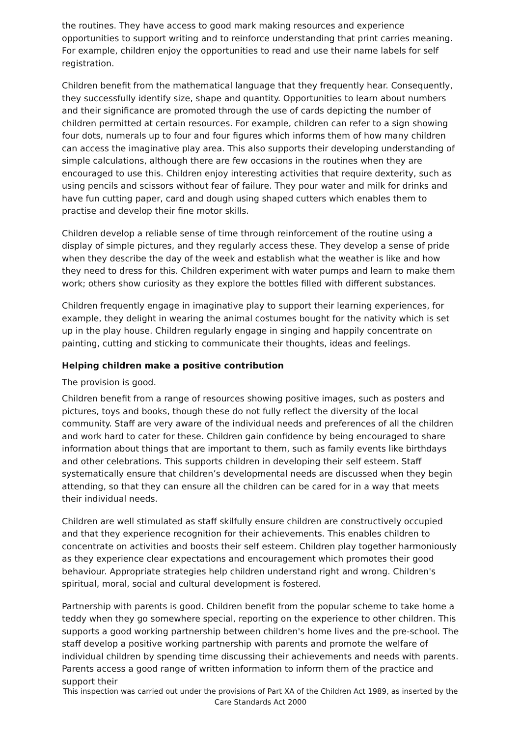the routines. They have access to good mark making resources and experience opportunities to support writing and to reinforce understanding that print carries meaning. For example, children enjoy the opportunities to read and use their name labels for self registration.
Children benefit from the mathematical language that they frequently hear. Consequently, they successfully identify size, shape and quantity. Opportunities to learn about numbers and their significance are promoted through the use of cards depicting the number of children permitted at certain resources. For example, children can refer to a sign showing four dots, numerals up to four and four figures which informs them of how many children can access the imaginative play area. This also supports their developing understanding of simple calculations, although there are few occasions in the routines when they are encouraged to use this. Children enjoy interesting activities that require dexterity, such as using pencils and scissors without fear of failure. They pour water and milk for drinks and have fun cutting paper, card and dough using shaped cutters which enables them to practise and develop their fine motor skills.
Children develop a reliable sense of time through reinforcement of the routine using a display of simple pictures, and they regularly access these. They develop a sense of pride when they describe the day of the week and establish what the weather is like and how they need to dress for this. Children experiment with water pumps and learn to make them work; others show curiosity as they explore the bottles filled with different substances.
Children frequently engage in imaginative play to support their learning experiences, for example, they delight in wearing the animal costumes bought for the nativity which is set up in the play house. Children regularly engage in singing and happily concentrate on painting, cutting and sticking to communicate their thoughts, ideas and feelings.
Helping children make a positive contribution
The provision is good.
Children benefit from a range of resources showing positive images, such as posters and pictures, toys and books, though these do not fully reflect the diversity of the local community. Staff are very aware of the individual needs and preferences of all the children and work hard to cater for these. Children gain confidence by being encouraged to share information about things that are important to them, such as family events like birthdays and other celebrations. This supports children in developing their self esteem. Staff systematically ensure that children’s developmental needs are discussed when they begin attending, so that they can ensure all the children can be cared for in a way that meets their individual needs.
Children are well stimulated as staff skilfully ensure children are constructively occupied and that they experience recognition for their achievements. This enables children to concentrate on activities and boosts their self esteem. Children play together harmoniously as they experience clear expectations and encouragement which promotes their good behaviour. Appropriate strategies help children understand right and wrong. Children's spiritual, moral, social and cultural development is fostered.
Partnership with parents is good. Children benefit from the popular scheme to take home a teddy when they go somewhere special, reporting on the experience to other children. This supports a good working partnership between children's home lives and the pre-school. The staff develop a positive working partnership with parents and promote the welfare of individual children by spending time discussing their achievements and needs with parents. Parents access a good range of written information to inform them of the practice and support their
This inspection was carried out under the provisions of Part XA of the Children Act 1989, as inserted by the Care Standards Act 2000